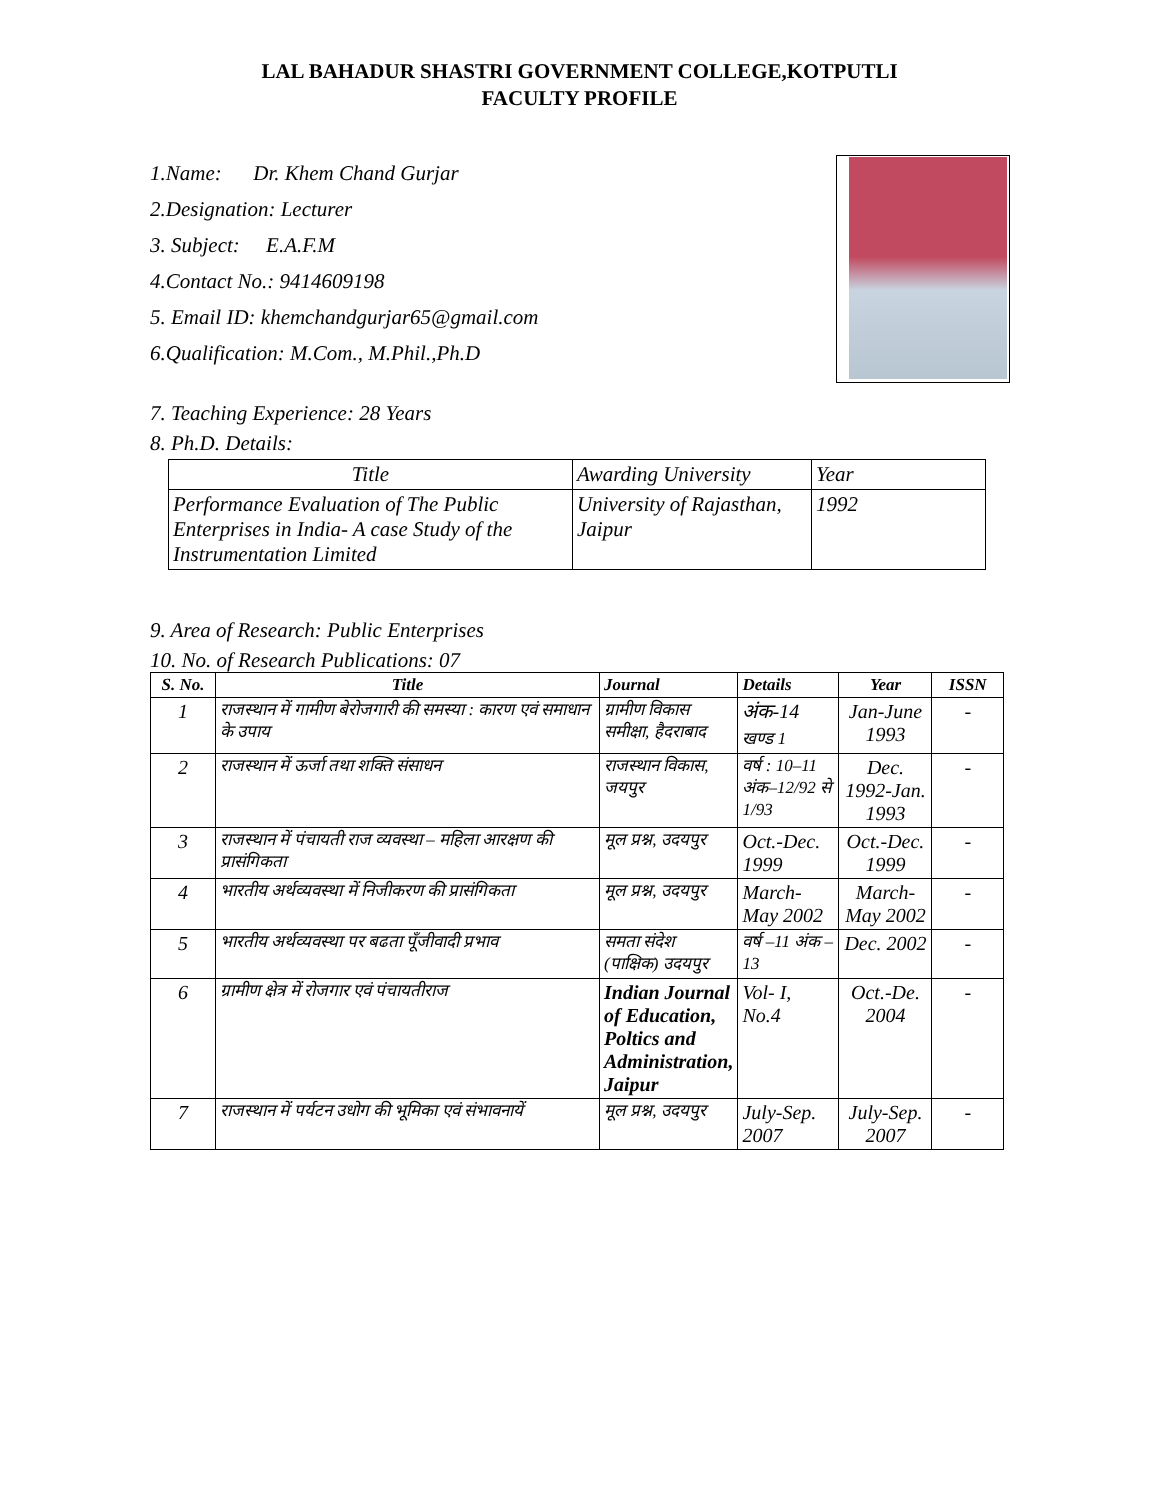LAL BAHADUR SHASTRI GOVERNMENT COLLEGE,KOTPUTLI
FACULTY PROFILE
1.Name: Dr. Khem Chand Gurjar
2.Designation: Lecturer
3. Subject: E.A.F.M
4.Contact No.: 9414609198
5. Email ID: khemchandgurjar65@gmail.com
6.Qualification: M.Com., M.Phil.,Ph.D
7. Teaching Experience: 28 Years
8. Ph.D. Details:
| Title | Awarding University | Year |
| --- | --- | --- |
| Performance Evaluation of The Public Enterprises in India- A case Study of the Instrumentation Limited | University of Rajasthan, Jaipur | 1992 |
9. Area of Research: Public Enterprises
10. No. of Research Publications: 07
| S. No. | Title | Journal | Details | Year | ISSN |
| --- | --- | --- | --- | --- | --- |
| 1 | राजस्थान में गामीण बेरोजगारी की समस्या : कारण एवं समाधान के उपाय | ग्रामीण विकास समीक्षा, हैदराबाद | अंक-14 खण्ड 1 | Jan-June 1993 | - |
| 2 | राजस्थान में ऊर्जा तथा शक्ति संसाधन | राजस्थान विकास, जयपुर | वर्ष : 10–11 अंक–12/92 से 1/93 | Dec. 1992-Jan. 1993 | - |
| 3 | राजस्थान में पंचायती राज व्यवस्था – महिला आरक्षण की प्रासंगिकता | मूल प्रश्न, उदयपुर | Oct.-Dec. 1999 | Oct.-Dec. 1999 | - |
| 4 | भारतीय अर्थव्यवस्था में निजीकरण की प्रासंगिकता | मूल प्रश्न, उदयपुर | March-May 2002 | March-May 2002 | - |
| 5 | भारतीय अर्थव्यवस्था पर बढता पूँजीवादी प्रभाव | समता संदेश (पाक्षिक) उदयपुर | वर्ष –11 अंक –13 | Dec. 2002 | - |
| 6 | ग्रामीण क्षेत्र में रोजगार एवं पंचायतीराज | Indian Journal of Education, Poltics and Administration, Jaipur | Vol- I, No.4 | Oct.-De. 2004 | - |
| 7 | राजस्थान में पर्यटन उधोग की भूमिका एवं संभावनायें | मूल प्रश्न, उदयपुर | July-Sep. 2007 | July-Sep. 2007 | - |